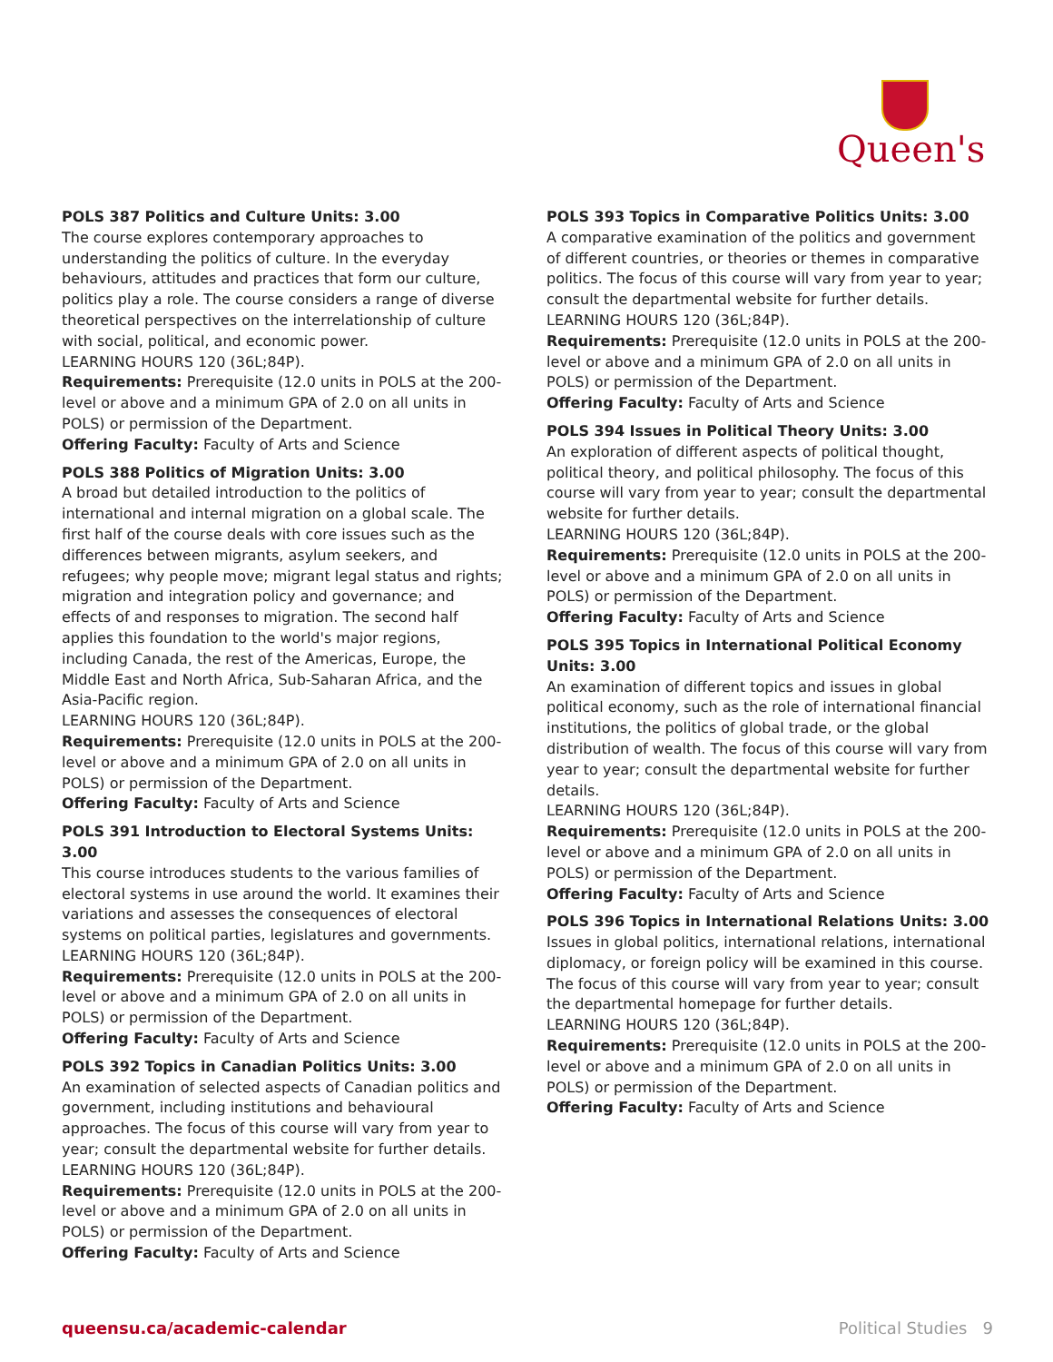Queen's
POLS 387 Politics and Culture Units: 3.00
The course explores contemporary approaches to understanding the politics of culture. In the everyday behaviours, attitudes and practices that form our culture, politics play a role. The course considers a range of diverse theoretical perspectives on the interrelationship of culture with social, political, and economic power.
LEARNING HOURS 120 (36L;84P).
Requirements: Prerequisite (12.0 units in POLS at the 200-level or above and a minimum GPA of 2.0 on all units in POLS) or permission of the Department.
Offering Faculty: Faculty of Arts and Science
POLS 388 Politics of Migration Units: 3.00
A broad but detailed introduction to the politics of international and internal migration on a global scale. The first half of the course deals with core issues such as the differences between migrants, asylum seekers, and refugees; why people move; migrant legal status and rights; migration and integration policy and governance; and effects of and responses to migration. The second half applies this foundation to the world's major regions, including Canada, the rest of the Americas, Europe, the Middle East and North Africa, Sub-Saharan Africa, and the Asia-Pacific region.
LEARNING HOURS 120 (36L;84P).
Requirements: Prerequisite (12.0 units in POLS at the 200-level or above and a minimum GPA of 2.0 on all units in POLS) or permission of the Department.
Offering Faculty: Faculty of Arts and Science
POLS 391 Introduction to Electoral Systems Units: 3.00
This course introduces students to the various families of electoral systems in use around the world. It examines their variations and assesses the consequences of electoral systems on political parties, legislatures and governments.
LEARNING HOURS 120 (36L;84P).
Requirements: Prerequisite (12.0 units in POLS at the 200-level or above and a minimum GPA of 2.0 on all units in POLS) or permission of the Department.
Offering Faculty: Faculty of Arts and Science
POLS 392 Topics in Canadian Politics Units: 3.00
An examination of selected aspects of Canadian politics and government, including institutions and behavioural approaches. The focus of this course will vary from year to year; consult the departmental website for further details.
LEARNING HOURS 120 (36L;84P).
Requirements: Prerequisite (12.0 units in POLS at the 200-level or above and a minimum GPA of 2.0 on all units in POLS) or permission of the Department.
Offering Faculty: Faculty of Arts and Science
POLS 393 Topics in Comparative Politics Units: 3.00
A comparative examination of the politics and government of different countries, or theories or themes in comparative politics. The focus of this course will vary from year to year; consult the departmental website for further details.
LEARNING HOURS 120 (36L;84P).
Requirements: Prerequisite (12.0 units in POLS at the 200-level or above and a minimum GPA of 2.0 on all units in POLS) or permission of the Department.
Offering Faculty: Faculty of Arts and Science
POLS 394 Issues in Political Theory Units: 3.00
An exploration of different aspects of political thought, political theory, and political philosophy. The focus of this course will vary from year to year; consult the departmental website for further details.
LEARNING HOURS 120 (36L;84P).
Requirements: Prerequisite (12.0 units in POLS at the 200-level or above and a minimum GPA of 2.0 on all units in POLS) or permission of the Department.
Offering Faculty: Faculty of Arts and Science
POLS 395 Topics in International Political Economy Units: 3.00
An examination of different topics and issues in global political economy, such as the role of international financial institutions, the politics of global trade, or the global distribution of wealth. The focus of this course will vary from year to year; consult the departmental website for further details.
LEARNING HOURS 120 (36L;84P).
Requirements: Prerequisite (12.0 units in POLS at the 200-level or above and a minimum GPA of 2.0 on all units in POLS) or permission of the Department.
Offering Faculty: Faculty of Arts and Science
POLS 396 Topics in International Relations Units: 3.00
Issues in global politics, international relations, international diplomacy, or foreign policy will be examined in this course. The focus of this course will vary from year to year; consult the departmental homepage for further details.
LEARNING HOURS 120 (36L;84P).
Requirements: Prerequisite (12.0 units in POLS at the 200-level or above and a minimum GPA of 2.0 on all units in POLS) or permission of the Department.
Offering Faculty: Faculty of Arts and Science
queensu.ca/academic-calendar Political Studies 9